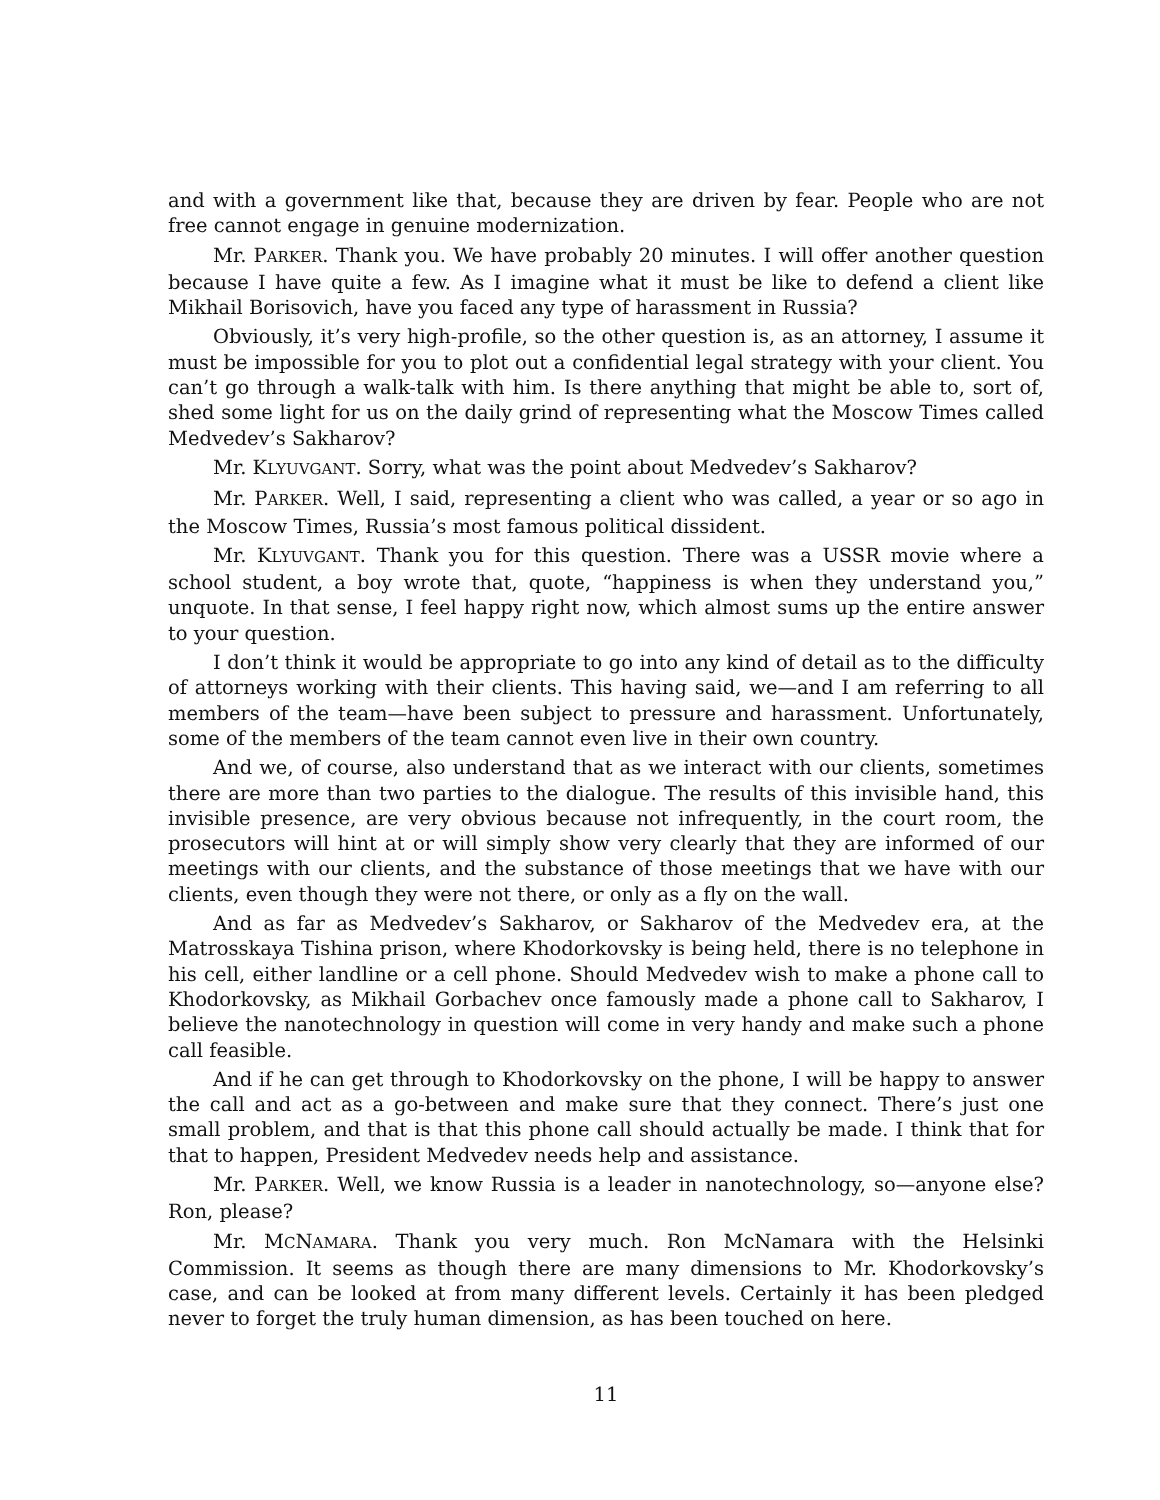and with a government like that, because they are driven by fear. People who are not free cannot engage in genuine modernization.
Mr. PARKER. Thank you. We have probably 20 minutes. I will offer another question because I have quite a few. As I imagine what it must be like to defend a client like Mikhail Borisovich, have you faced any type of harassment in Russia?
Obviously, it’s very high-profile, so the other question is, as an attorney, I assume it must be impossible for you to plot out a confidential legal strategy with your client. You can’t go through a walk-talk with him. Is there anything that might be able to, sort of, shed some light for us on the daily grind of representing what the Moscow Times called Medvedev’s Sakharov?
Mr. KLYUVGANT. Sorry, what was the point about Medvedev’s Sakharov?
Mr. PARKER. Well, I said, representing a client who was called, a year or so ago in the Moscow Times, Russia’s most famous political dissident.
Mr. KLYUVGANT. Thank you for this question. There was a USSR movie where a school student, a boy wrote that, quote, “happiness is when they understand you,” unquote. In that sense, I feel happy right now, which almost sums up the entire answer to your question.
I don’t think it would be appropriate to go into any kind of detail as to the difficulty of attorneys working with their clients. This having said, we—and I am referring to all members of the team—have been subject to pressure and harassment. Unfortunately, some of the members of the team cannot even live in their own country.
And we, of course, also understand that as we interact with our clients, sometimes there are more than two parties to the dialogue. The results of this invisible hand, this invisible presence, are very obvious because not infrequently, in the court room, the prosecutors will hint at or will simply show very clearly that they are informed of our meetings with our clients, and the substance of those meetings that we have with our clients, even though they were not there, or only as a fly on the wall.
And as far as Medvedev’s Sakharov, or Sakharov of the Medvedev era, at the Matrosskaya Tishina prison, where Khodorkovsky is being held, there is no telephone in his cell, either landline or a cell phone. Should Medvedev wish to make a phone call to Khodorkovsky, as Mikhail Gorbachev once famously made a phone call to Sakharov, I believe the nanotechnology in question will come in very handy and make such a phone call feasible.
And if he can get through to Khodorkovsky on the phone, I will be happy to answer the call and act as a go-between and make sure that they connect. There’s just one small problem, and that is that this phone call should actually be made. I think that for that to happen, President Medvedev needs help and assistance.
Mr. PARKER. Well, we know Russia is a leader in nanotechnology, so—anyone else? Ron, please?
Mr. MCNAMARA. Thank you very much. Ron McNamara with the Helsinki Commission. It seems as though there are many dimensions to Mr. Khodorkovsky’s case, and can be looked at from many different levels. Certainly it has been pledged never to forget the truly human dimension, as has been touched on here.
11